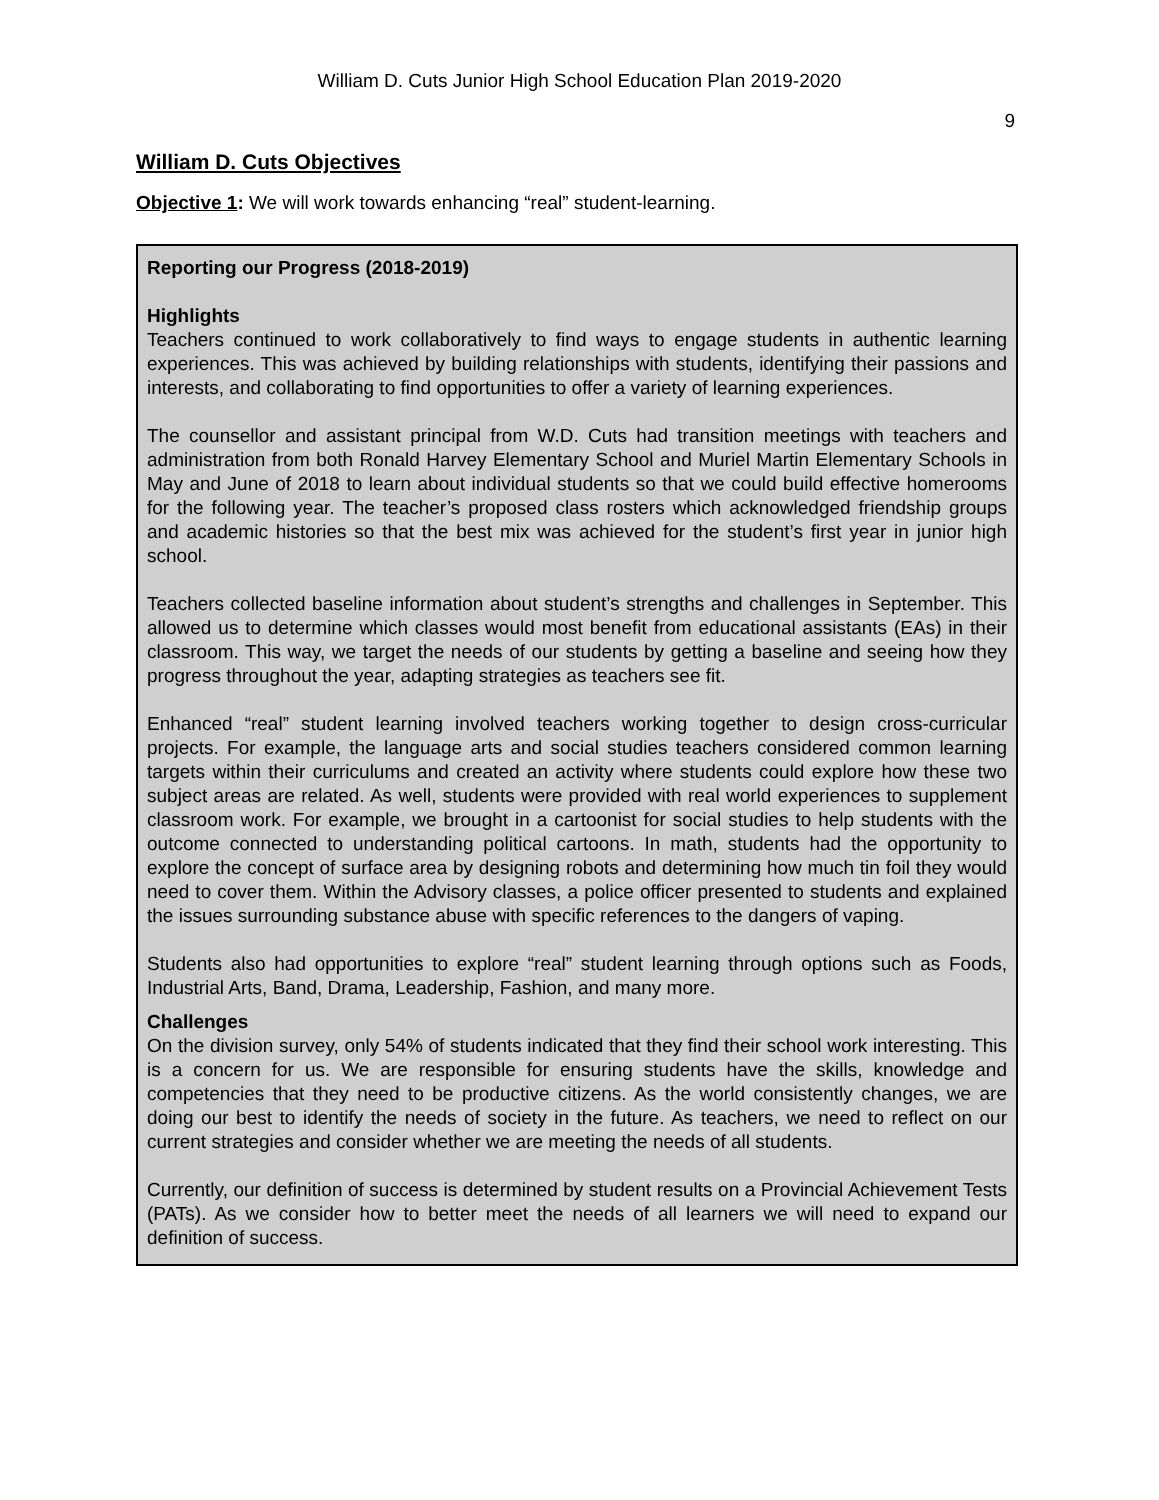William D. Cuts Junior High School Education Plan 2019-2020
9
William D. Cuts Objectives
Objective 1: We will work towards enhancing “real” student-learning.
Reporting our Progress (2018-2019)
Highlights
Teachers continued to work collaboratively to find ways to engage students in authentic learning experiences. This was achieved by building relationships with students, identifying their passions and interests, and collaborating to find opportunities to offer a variety of learning experiences.
The counsellor and assistant principal from W.D. Cuts had transition meetings with teachers and administration from both Ronald Harvey Elementary School and Muriel Martin Elementary Schools in May and June of 2018 to learn about individual students so that we could build effective homerooms for the following year. The teacher’s proposed class rosters which acknowledged friendship groups and academic histories so that the best mix was achieved for the student’s first year in junior high school.
Teachers collected baseline information about student’s strengths and challenges in September. This allowed us to determine which classes would most benefit from educational assistants (EAs) in their classroom. This way, we target the needs of our students by getting a baseline and seeing how they progress throughout the year, adapting strategies as teachers see fit.
Enhanced “real” student learning involved teachers working together to design cross-curricular projects. For example, the language arts and social studies teachers considered common learning targets within their curriculums and created an activity where students could explore how these two subject areas are related. As well, students were provided with real world experiences to supplement classroom work. For example, we brought in a cartoonist for social studies to help students with the outcome connected to understanding political cartoons. In math, students had the opportunity to explore the concept of surface area by designing robots and determining how much tin foil they would need to cover them. Within the Advisory classes, a police officer presented to students and explained the issues surrounding substance abuse with specific references to the dangers of vaping.
Students also had opportunities to explore “real” student learning through options such as Foods, Industrial Arts, Band, Drama, Leadership, Fashion, and many more.
Challenges
On the division survey, only 54% of students indicated that they find their school work interesting. This is a concern for us. We are responsible for ensuring students have the skills, knowledge and competencies that they need to be productive citizens. As the world consistently changes, we are doing our best to identify the needs of society in the future. As teachers, we need to reflect on our current strategies and consider whether we are meeting the needs of all students.
Currently, our definition of success is determined by student results on a Provincial Achievement Tests (PATs). As we consider how to better meet the needs of all learners we will need to expand our definition of success.